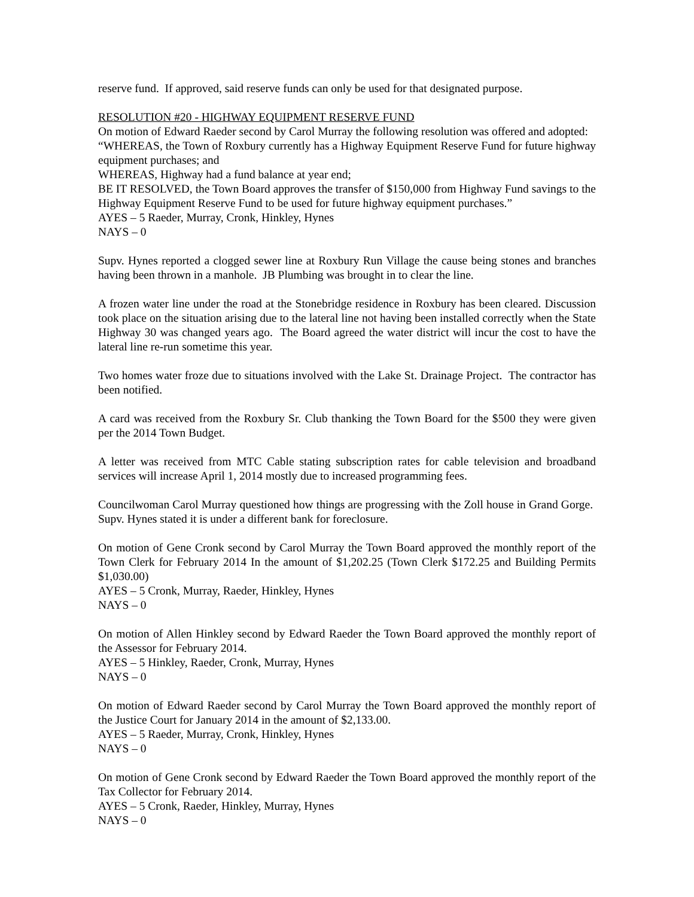reserve fund. If approved, said reserve funds can only be used for that designated purpose.
RESOLUTION #20 - HIGHWAY EQUIPMENT RESERVE FUND
On motion of Edward Raeder second by Carol Murray the following resolution was offered and adopted:
“WHEREAS, the Town of Roxbury currently has a Highway Equipment Reserve Fund for future highway equipment purchases; and
WHEREAS, Highway had a fund balance at year end;
BE IT RESOLVED, the Town Board approves the transfer of $150,000 from Highway Fund savings to the Highway Equipment Reserve Fund to be used for future highway equipment purchases.”
AYES – 5 Raeder, Murray, Cronk, Hinkley, Hynes
NAYS – 0
Supv. Hynes reported a clogged sewer line at Roxbury Run Village the cause being stones and branches having been thrown in a manhole. JB Plumbing was brought in to clear the line.
A frozen water line under the road at the Stonebridge residence in Roxbury has been cleared. Discussion took place on the situation arising due to the lateral line not having been installed correctly when the State Highway 30 was changed years ago. The Board agreed the water district will incur the cost to have the lateral line re-run sometime this year.
Two homes water froze due to situations involved with the Lake St. Drainage Project. The contractor has been notified.
A card was received from the Roxbury Sr. Club thanking the Town Board for the $500 they were given per the 2014 Town Budget.
A letter was received from MTC Cable stating subscription rates for cable television and broadband services will increase April 1, 2014 mostly due to increased programming fees.
Councilwoman Carol Murray questioned how things are progressing with the Zoll house in Grand Gorge. Supv. Hynes stated it is under a different bank for foreclosure.
On motion of Gene Cronk second by Carol Murray the Town Board approved the monthly report of the Town Clerk for February 2014 In the amount of $1,202.25 (Town Clerk $172.25 and Building Permits $1,030.00)
AYES – 5 Cronk, Murray, Raeder, Hinkley, Hynes
NAYS – 0
On motion of Allen Hinkley second by Edward Raeder the Town Board approved the monthly report of the Assessor for February 2014.
AYES – 5 Hinkley, Raeder, Cronk, Murray, Hynes
NAYS – 0
On motion of Edward Raeder second by Carol Murray the Town Board approved the monthly report of the Justice Court for January 2014 in the amount of $2,133.00.
AYES – 5 Raeder, Murray, Cronk, Hinkley, Hynes
NAYS – 0
On motion of Gene Cronk second by Edward Raeder the Town Board approved the monthly report of the Tax Collector for February 2014.
AYES – 5 Cronk, Raeder, Hinkley, Murray, Hynes
NAYS – 0